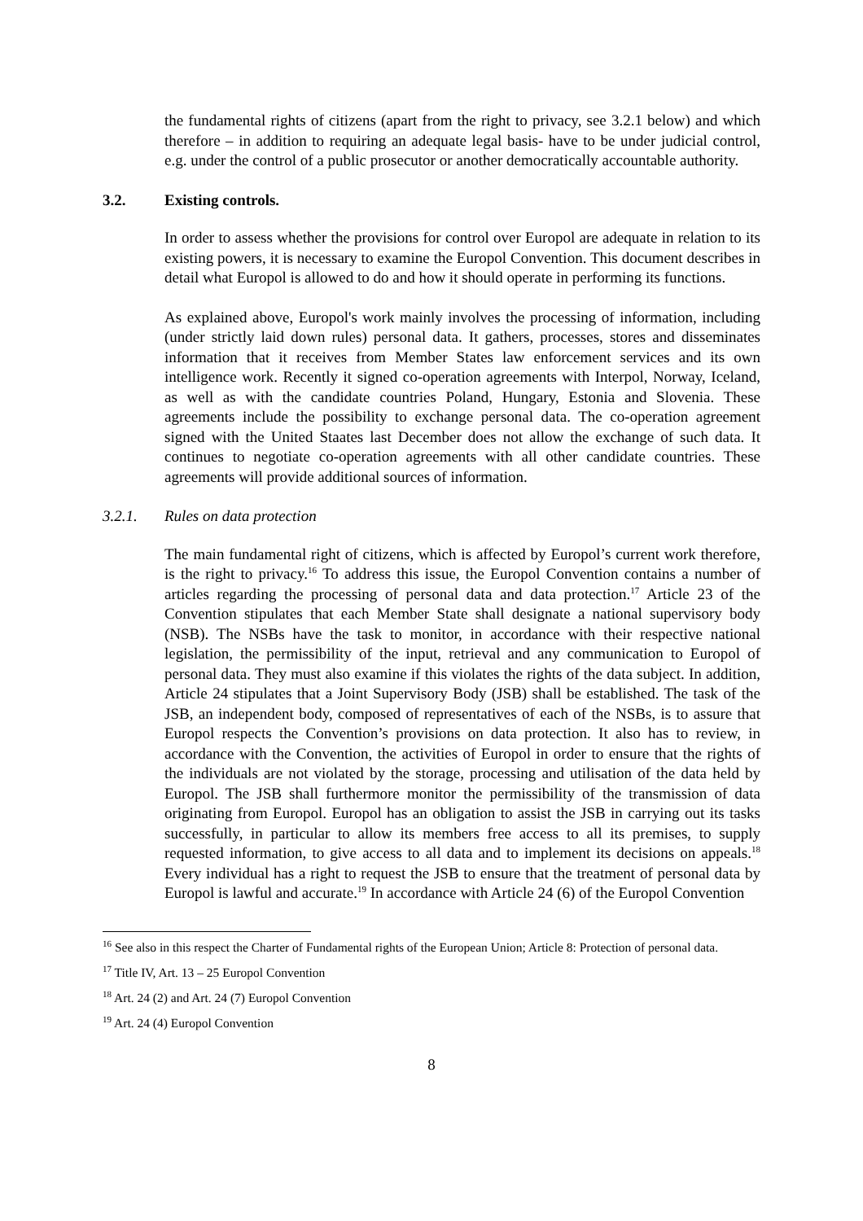the fundamental rights of citizens (apart from the right to privacy, see 3.2.1 below) and which therefore – in addition to requiring an adequate legal basis- have to be under judicial control, e.g. under the control of a public prosecutor or another democratically accountable authority.
3.2. Existing controls.
In order to assess whether the provisions for control over Europol are adequate in relation to its existing powers, it is necessary to examine the Europol Convention. This document describes in detail what Europol is allowed to do and how it should operate in performing its functions.
As explained above, Europol's work mainly involves the processing of information, including (under strictly laid down rules) personal data. It gathers, processes, stores and disseminates information that it receives from Member States law enforcement services and its own intelligence work. Recently it signed co-operation agreements with Interpol, Norway, Iceland, as well as with the candidate countries Poland, Hungary, Estonia and Slovenia. These agreements include the possibility to exchange personal data. The co-operation agreement signed with the United Staates last December does not allow the exchange of such data. It continues to negotiate co-operation agreements with all other candidate countries. These agreements will provide additional sources of information.
3.2.1. Rules on data protection
The main fundamental right of citizens, which is affected by Europol’s current work therefore, is the right to privacy.<sup>16</sup> To address this issue, the Europol Convention contains a number of articles regarding the processing of personal data and data protection.<sup>17</sup> Article 23 of the Convention stipulates that each Member State shall designate a national supervisory body (NSB). The NSBs have the task to monitor, in accordance with their respective national legislation, the permissibility of the input, retrieval and any communication to Europol of personal data. They must also examine if this violates the rights of the data subject. In addition, Article 24 stipulates that a Joint Supervisory Body (JSB) shall be established. The task of the JSB, an independent body, composed of representatives of each of the NSBs, is to assure that Europol respects the Convention’s provisions on data protection. It also has to review, in accordance with the Convention, the activities of Europol in order to ensure that the rights of the individuals are not violated by the storage, processing and utilisation of the data held by Europol. The JSB shall furthermore monitor the permissibility of the transmission of data originating from Europol. Europol has an obligation to assist the JSB in carrying out its tasks successfully, in particular to allow its members free access to all its premises, to supply requested information, to give access to all data and to implement its decisions on appeals.<sup>18</sup> Every individual has a right to request the JSB to ensure that the treatment of personal data by Europol is lawful and accurate.<sup>19</sup> In accordance with Article 24 (6) of the Europol Convention
<sup>16</sup> See also in this respect the Charter of Fundamental rights of the European Union; Article 8: Protection of personal data.
<sup>17</sup> Title IV, Art. 13 – 25 Europol Convention
<sup>18</sup> Art. 24 (2) and Art. 24 (7) Europol Convention
<sup>19</sup> Art. 24 (4) Europol Convention
8